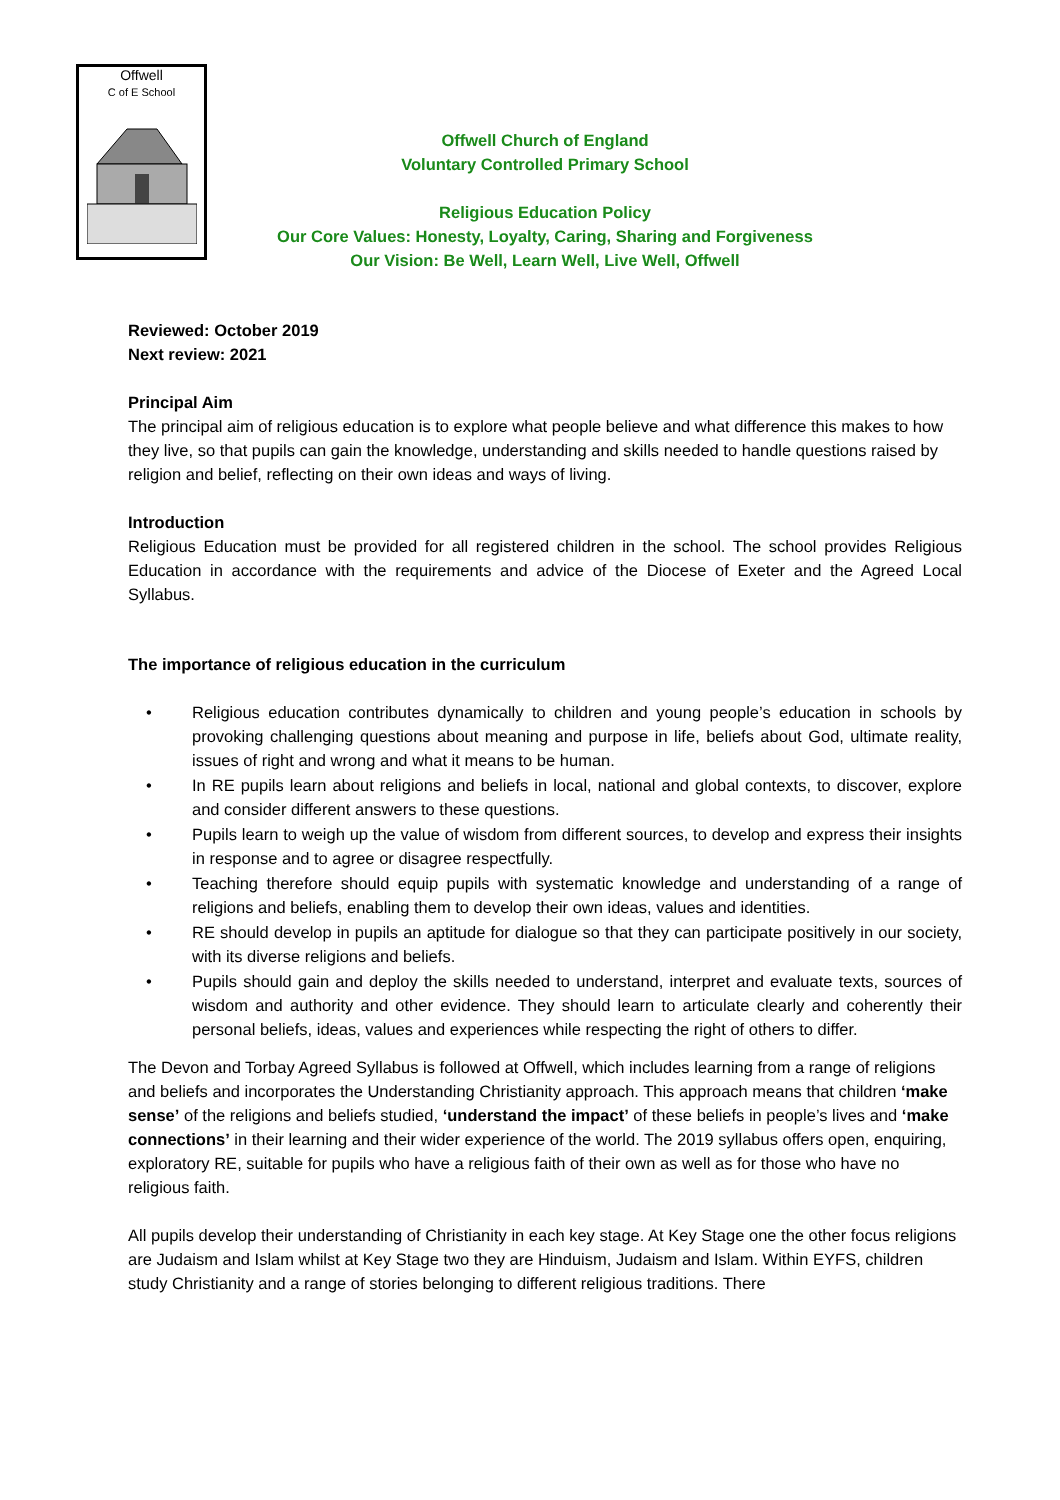Offwell
C of E School
Offwell Church of England
Voluntary Controlled Primary School
Religious Education Policy
Our Core Values: Honesty, Loyalty, Caring, Sharing and Forgiveness
Our Vision: Be Well, Learn Well, Live Well, Offwell
Reviewed: October 2019
Next review: 2021
Principal Aim
The principal aim of religious education is to explore what people believe and what difference this makes to how they live, so that pupils can gain the knowledge, understanding and skills needed to handle questions raised by religion and belief, reflecting on their own ideas and ways of living.
Introduction
Religious Education must be provided for all registered children in the school. The school provides Religious Education in accordance with the requirements and advice of the Diocese of Exeter and the Agreed Local Syllabus.
The importance of religious education in the curriculum
• Religious education contributes dynamically to children and young people’s education in schools by provoking challenging questions about meaning and purpose in life, beliefs about God, ultimate reality, issues of right and wrong and what it means to be human.
• In RE pupils learn about religions and beliefs in local, national and global contexts, to discover, explore and consider different answers to these questions.
• Pupils learn to weigh up the value of wisdom from different sources, to develop and express their insights in response and to agree or disagree respectfully.
• Teaching therefore should equip pupils with systematic knowledge and understanding of a range of religions and beliefs, enabling them to develop their own ideas, values and identities.
• RE should develop in pupils an aptitude for dialogue so that they can participate positively in our society, with its diverse religions and beliefs.
• Pupils should gain and deploy the skills needed to understand, interpret and evaluate texts, sources of wisdom and authority and other evidence. They should learn to articulate clearly and coherently their personal beliefs, ideas, values and experiences while respecting the right of others to differ.
The Devon and Torbay Agreed Syllabus is followed at Offwell, which includes learning from a range of religions and beliefs and incorporates the Understanding Christianity approach. This approach means that children ‘make sense’ of the religions and beliefs studied, ‘understand the impact’ of these beliefs in people’s lives and ‘make connections’ in their learning and their wider experience of the world. The 2019 syllabus offers open, enquiring, exploratory RE, suitable for pupils who have a religious faith of their own as well as for those who have no religious faith.
All pupils develop their understanding of Christianity in each key stage. At Key Stage one the other focus religions are Judaism and Islam whilst at Key Stage two they are Hinduism, Judaism and Islam. Within EYFS, children study Christianity and a range of stories belonging to different religious traditions. There